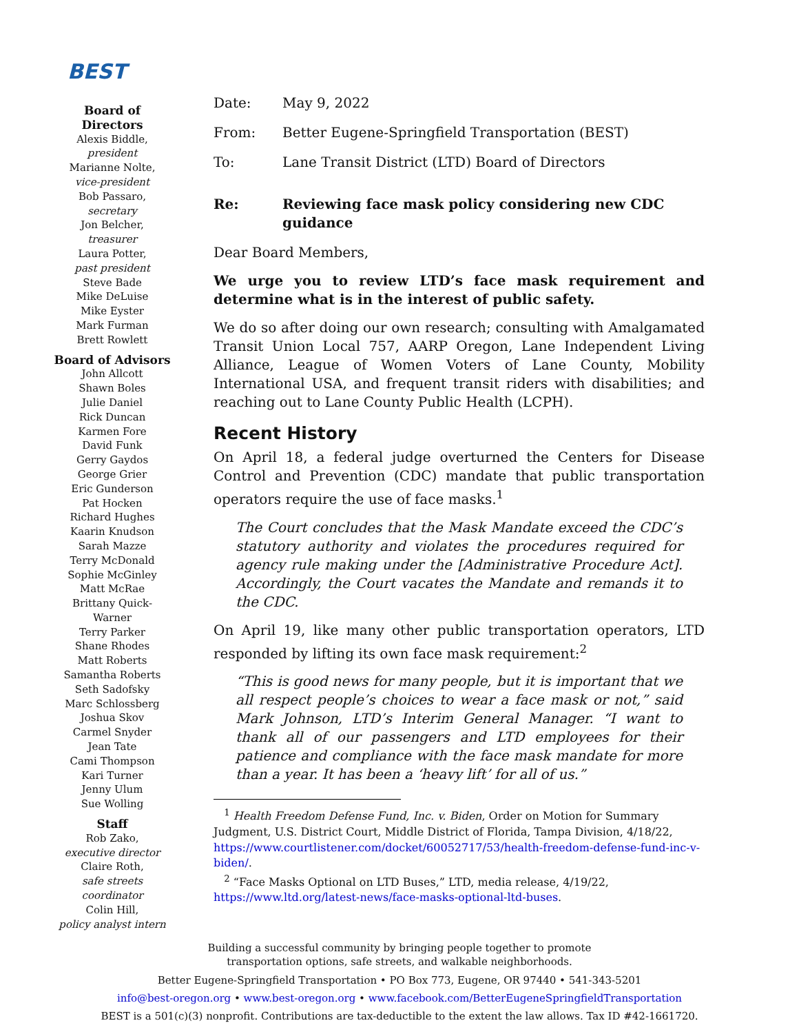BEST
Board of Directors
Alexis Biddle,
president
Marianne Nolte,
vice-president
Bob Passaro,
secretary
Jon Belcher,
treasurer
Laura Potter,
past president
Steve Bade
Mike DeLuise
Mike Eyster
Mark Furman
Brett Rowlett
Board of Advisors
John Allcott
Shawn Boles
Julie Daniel
Rick Duncan
Karmen Fore
David Funk
Gerry Gaydos
George Grier
Eric Gunderson
Pat Hocken
Richard Hughes
Kaarin Knudson
Sarah Mazze
Terry McDonald
Sophie McGinley
Matt McRae
Brittany Quick-Warner
Terry Parker
Shane Rhodes
Matt Roberts
Samantha Roberts
Seth Sadofsky
Marc Schlossberg
Joshua Skov
Carmel Snyder
Jean Tate
Cami Thompson
Kari Turner
Jenny Ulum
Sue Wolling
Staff
Rob Zako,
executive director
Claire Roth,
safe streets coordinator
Colin Hill,
policy analyst intern
| Date: | May 9, 2022 |
| From: | Better Eugene-Springfield Transportation (BEST) |
| To: | Lane Transit District (LTD) Board of Directors |
| Re: | Reviewing face mask policy considering new CDC guidance |
Dear Board Members,
We urge you to review LTD’s face mask requirement and determine what is in the interest of public safety.
We do so after doing our own research; consulting with Amalgamated Transit Union Local 757, AARP Oregon, Lane Independent Living Alliance, League of Women Voters of Lane County, Mobility International USA, and frequent transit riders with disabilities; and reaching out to Lane County Public Health (LCPH).
Recent History
On April 18, a federal judge overturned the Centers for Disease Control and Prevention (CDC) mandate that public transportation operators require the use of face masks.<sup>1</sup>
The Court concludes that the Mask Mandate exceed the CDC’s statutory authority and violates the procedures required for agency rule making under the [Administrative Procedure Act]. Accordingly, the Court vacates the Mandate and remands it to the CDC.
On April 19, like many other public transportation operators, LTD responded by lifting its own face mask requirement:<sup>2</sup>
“This is good news for many people, but it is important that we all respect people’s choices to wear a face mask or not,” said Mark Johnson, LTD’s Interim General Manager. “I want to thank all of our passengers and LTD employees for their patience and compliance with the face mask mandate for more than a year. It has been a ‘heavy lift’ for all of us.”
<sup>1</sup> Health Freedom Defense Fund, Inc. v. Biden, Order on Motion for Summary Judgment, U.S. District Court, Middle District of Florida, Tampa Division, 4/18/22, https://www.courtlistener.com/docket/60052717/53/health-freedom-defense-fund-inc-v-biden/.
<sup>2</sup> “Face Masks Optional on LTD Buses,” LTD, media release, 4/19/22, https://www.ltd.org/latest-news/face-masks-optional-ltd-buses.
Building a successful community by bringing people together to promote
transportation options, safe streets, and walkable neighborhoods.
Better Eugene-Springfield Transportation • PO Box 773, Eugene, OR 97440 • 541-343-5201
info@best-oregon.org • www.best-oregon.org • www.facebook.com/BetterEugeneSpringfieldTransportation
BEST is a 501(c)(3) nonprofit. Contributions are tax-deductible to the extent the law allows. Tax ID #42-1661720.